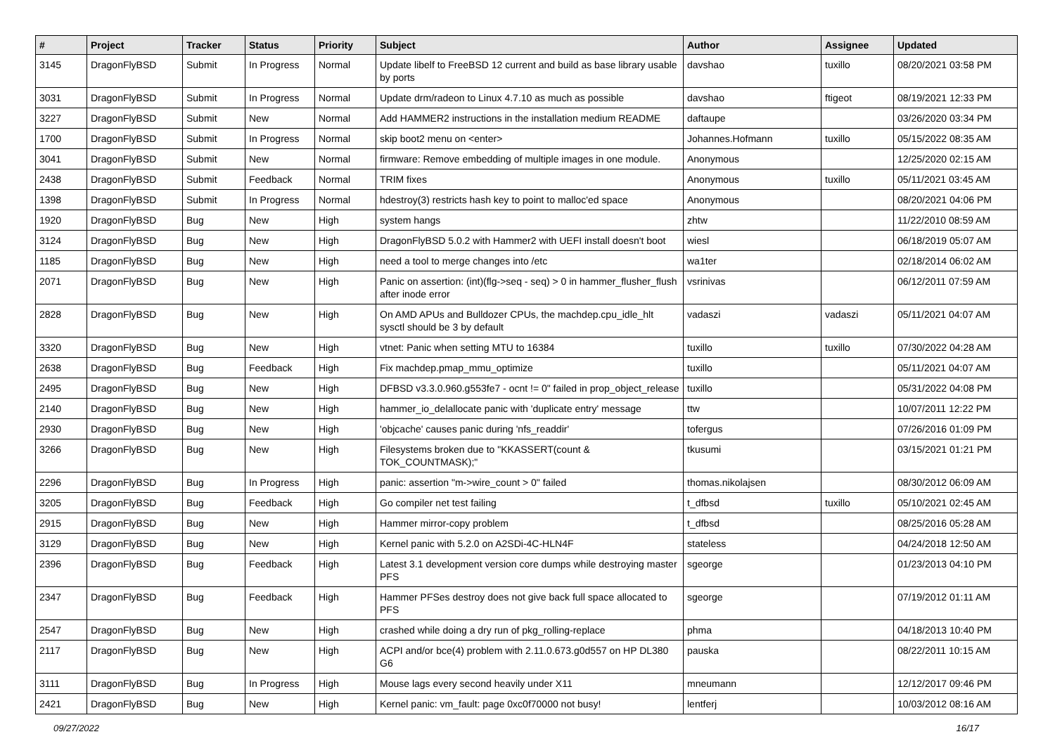| # | Project | Tracker | Status | Priority | Subject | Author | Assignee | Updated |
| --- | --- | --- | --- | --- | --- | --- | --- | --- |
| 3145 | DragonFlyBSD | Submit | In Progress | Normal | Update libelf to FreeBSD 12 current and build as base library usable by ports | davshao | tuxillo | 08/20/2021 03:58 PM |
| 3031 | DragonFlyBSD | Submit | In Progress | Normal | Update drm/radeon to Linux 4.7.10 as much as possible | davshao | ftigeot | 08/19/2021 12:33 PM |
| 3227 | DragonFlyBSD | Submit | New | Normal | Add HAMMER2 instructions in the installation medium README | daftaupe | | 03/26/2020 03:34 PM |
| 1700 | DragonFlyBSD | Submit | In Progress | Normal | skip boot2 menu on <enter> | Johannes.Hofmann | tuxillo | 05/15/2022 08:35 AM |
| 3041 | DragonFlyBSD | Submit | New | Normal | firmware: Remove embedding of multiple images in one module. | Anonymous | | 12/25/2020 02:15 AM |
| 2438 | DragonFlyBSD | Submit | Feedback | Normal | TRIM fixes | Anonymous | tuxillo | 05/11/2021 03:45 AM |
| 1398 | DragonFlyBSD | Submit | In Progress | Normal | hdestroy(3) restricts hash key to point to malloc'ed space | Anonymous | | 08/20/2021 04:06 PM |
| 1920 | DragonFlyBSD | Bug | New | High | system hangs | zhtw | | 11/22/2010 08:59 AM |
| 3124 | DragonFlyBSD | Bug | New | High | DragonFlyBSD 5.0.2 with Hammer2 with UEFI install doesn't boot | wiesl | | 06/18/2019 05:07 AM |
| 1185 | DragonFlyBSD | Bug | New | High | need a tool to merge changes into /etc | wa1ter | | 02/18/2014 06:02 AM |
| 2071 | DragonFlyBSD | Bug | New | High | Panic on assertion: (int)(flg->seq - seq) > 0 in hammer_flusher_flush after inode error | vsrinivas | | 06/12/2011 07:59 AM |
| 2828 | DragonFlyBSD | Bug | New | High | On AMD APUs and Bulldozer CPUs, the machdep.cpu_idle_hlt sysctl should be 3 by default | vadaszi | vadaszi | 05/11/2021 04:07 AM |
| 3320 | DragonFlyBSD | Bug | New | High | vtnet: Panic when setting MTU to 16384 | tuxillo | tuxillo | 07/30/2022 04:28 AM |
| 2638 | DragonFlyBSD | Bug | Feedback | High | Fix machdep.pmap_mmu_optimize | tuxillo | | 05/11/2021 04:07 AM |
| 2495 | DragonFlyBSD | Bug | New | High | DFBSD v3.3.0.960.g553fe7 - ocnt != 0" failed in prop_object_release | tuxillo | | 05/31/2022 04:08 PM |
| 2140 | DragonFlyBSD | Bug | New | High | hammer_io_delallocate panic with 'duplicate entry' message | ttw | | 10/07/2011 12:22 PM |
| 2930 | DragonFlyBSD | Bug | New | High | 'objcache' causes panic during 'nfs_readdir' | tofergus | | 07/26/2016 01:09 PM |
| 3266 | DragonFlyBSD | Bug | New | High | Filesystems broken due to "KKASSERT(count & TOK_COUNTMASK);" | tkusumi | | 03/15/2021 01:21 PM |
| 2296 | DragonFlyBSD | Bug | In Progress | High | panic: assertion "m->wire_count > 0" failed | thomas.nikolajsen | | 08/30/2012 06:09 AM |
| 3205 | DragonFlyBSD | Bug | Feedback | High | Go compiler net test failing | t_dfbsd | tuxillo | 05/10/2021 02:45 AM |
| 2915 | DragonFlyBSD | Bug | New | High | Hammer mirror-copy problem | t_dfbsd | | 08/25/2016 05:28 AM |
| 3129 | DragonFlyBSD | Bug | New | High | Kernel panic with 5.2.0 on A2SDi-4C-HLN4F | stateless | | 04/24/2018 12:50 AM |
| 2396 | DragonFlyBSD | Bug | Feedback | High | Latest 3.1 development version core dumps while destroying master PFS | sgeorge | | 01/23/2013 04:10 PM |
| 2347 | DragonFlyBSD | Bug | Feedback | High | Hammer PFSes destroy does not give back full space allocated to PFS | sgeorge | | 07/19/2012 01:11 AM |
| 2547 | DragonFlyBSD | Bug | New | High | crashed while doing a dry run of pkg_rolling-replace | phma | | 04/18/2013 10:40 PM |
| 2117 | DragonFlyBSD | Bug | New | High | ACPI and/or bce(4) problem with 2.11.0.673.g0d557 on HP DL380 G6 | pauska | | 08/22/2011 10:15 AM |
| 3111 | DragonFlyBSD | Bug | In Progress | High | Mouse lags every second heavily under X11 | mneumann | | 12/12/2017 09:46 PM |
| 2421 | DragonFlyBSD | Bug | New | High | Kernel panic: vm_fault: page 0xc0f70000 not busy! | lentferj | | 10/03/2012 08:16 AM |
09/27/2022 16/17